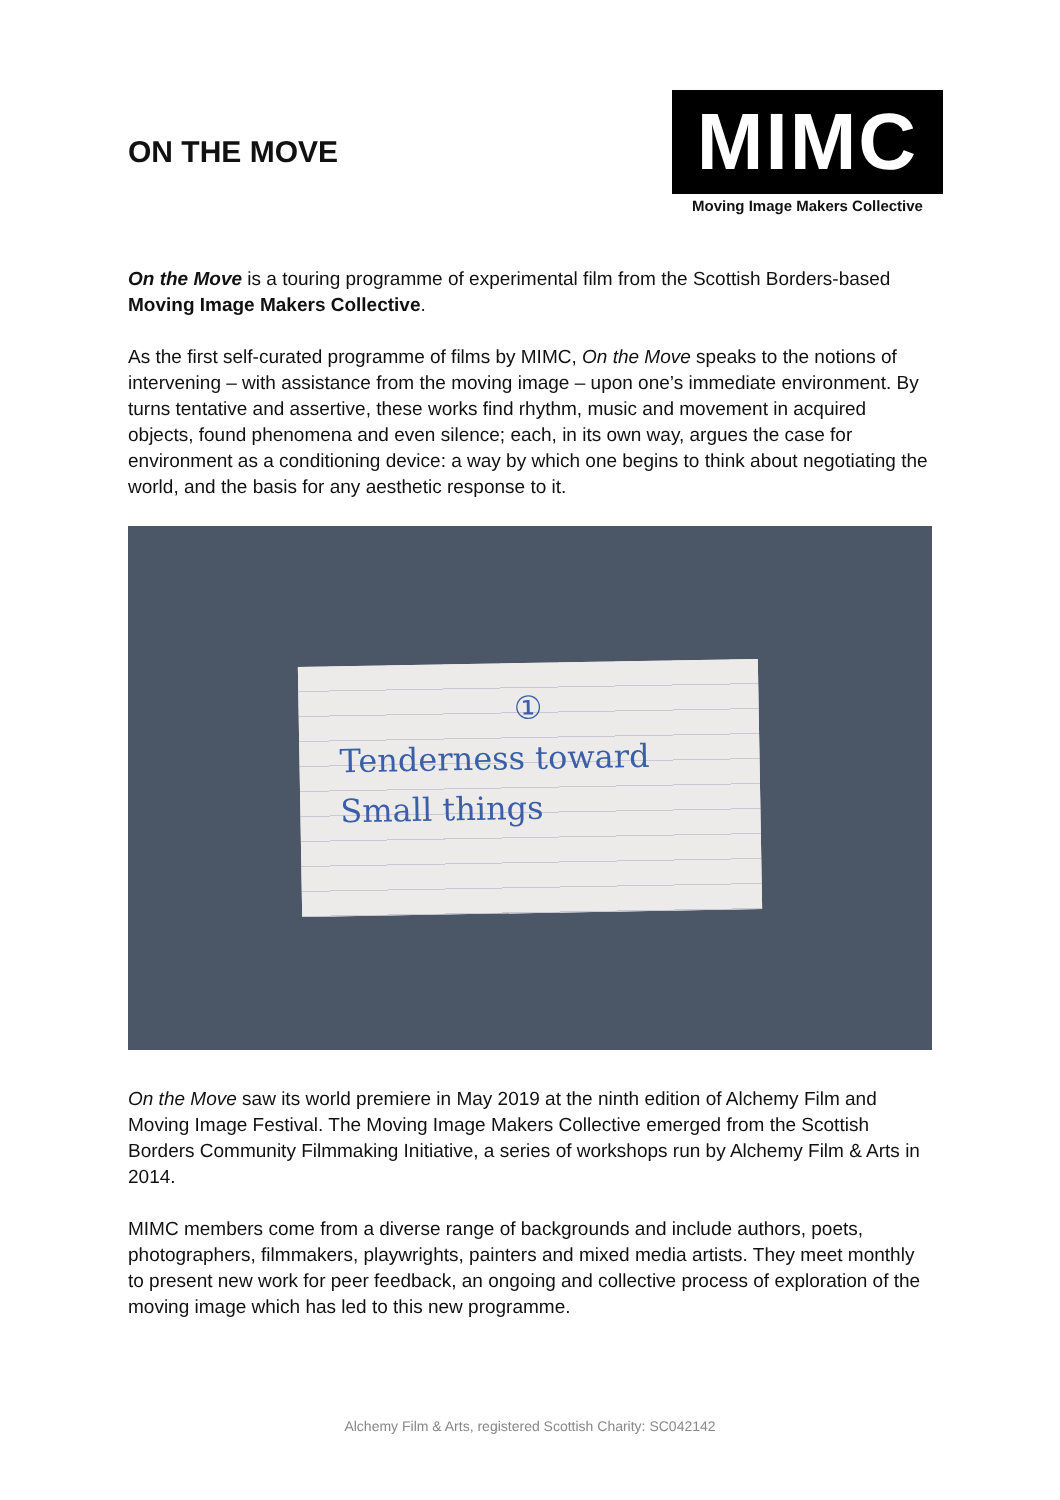ON THE MOVE
MIMC
Moving Image Makers Collective
On the Move is a touring programme of experimental film from the Scottish Borders-based Moving Image Makers Collective.
As the first self-curated programme of films by MIMC, On the Move speaks to the notions of intervening – with assistance from the moving image – upon one’s immediate environment. By turns tentative and assertive, these works find rhythm, music and movement in acquired objects, found phenomena and even silence; each, in its own way, argues the case for environment as a conditioning device: a way by which one begins to think about negotiating the world, and the basis for any aesthetic response to it.
①
Tenderness toward
Small things
On the Move saw its world premiere in May 2019 at the ninth edition of Alchemy Film and Moving Image Festival. The Moving Image Makers Collective emerged from the Scottish Borders Community Filmmaking Initiative, a series of workshops run by Alchemy Film & Arts in 2014.
MIMC members come from a diverse range of backgrounds and include authors, poets, photographers, filmmakers, playwrights, painters and mixed media artists. They meet monthly to present new work for peer feedback, an ongoing and collective process of exploration of the moving image which has led to this new programme.
Alchemy Film & Arts, registered Scottish Charity: SC042142